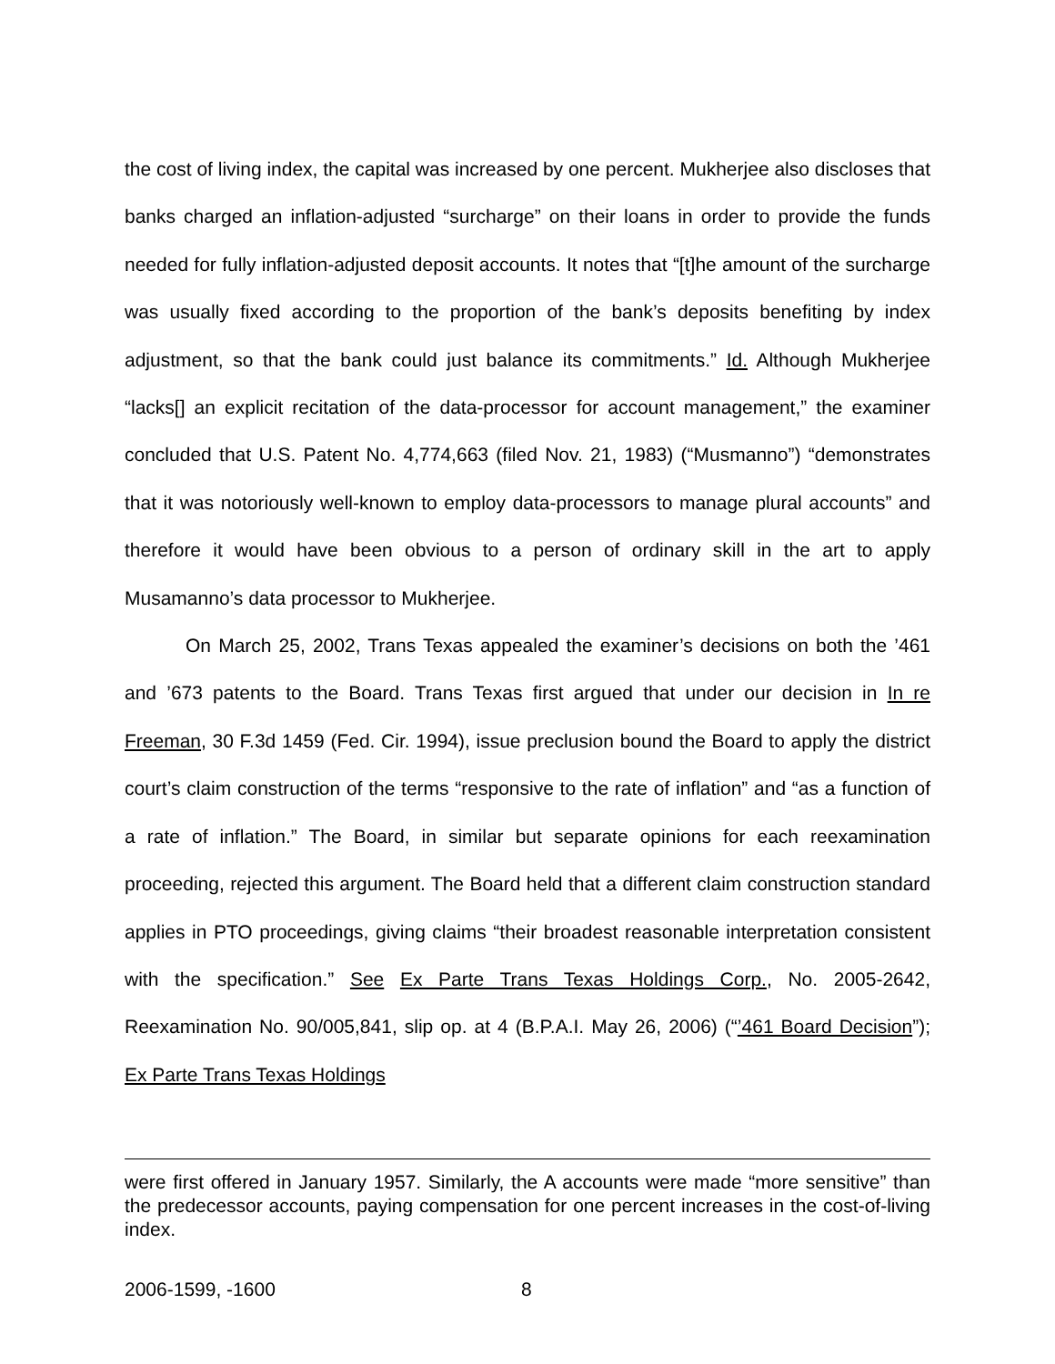the cost of living index, the capital was increased by one percent. Mukherjee also discloses that banks charged an inflation-adjusted “surcharge” on their loans in order to provide the funds needed for fully inflation-adjusted deposit accounts. It notes that “[t]he amount of the surcharge was usually fixed according to the proportion of the bank’s deposits benefiting by index adjustment, so that the bank could just balance its commitments.” Id. Although Mukherjee “lacks[] an explicit recitation of the data-processor for account management,” the examiner concluded that U.S. Patent No. 4,774,663 (filed Nov. 21, 1983) (“Musmanno”) “demonstrates that it was notoriously well-known to employ data-processors to manage plural accounts” and therefore it would have been obvious to a person of ordinary skill in the art to apply Musamanno’s data processor to Mukherjee.
On March 25, 2002, Trans Texas appealed the examiner’s decisions on both the ’461 and ’673 patents to the Board. Trans Texas first argued that under our decision in In re Freeman, 30 F.3d 1459 (Fed. Cir. 1994), issue preclusion bound the Board to apply the district court’s claim construction of the terms “responsive to the rate of inflation” and “as a function of a rate of inflation.” The Board, in similar but separate opinions for each reexamination proceeding, rejected this argument. The Board held that a different claim construction standard applies in PTO proceedings, giving claims “their broadest reasonable interpretation consistent with the specification.” See Ex Parte Trans Texas Holdings Corp., No. 2005-2642, Reexamination No. 90/005,841, slip op. at 4 (B.P.A.I. May 26, 2006) (“’461 Board Decision”); Ex Parte Trans Texas Holdings
were first offered in January 1957. Similarly, the A accounts were made “more sensitive” than the predecessor accounts, paying compensation for one percent increases in the cost-of-living index.
2006-1599, -1600 8